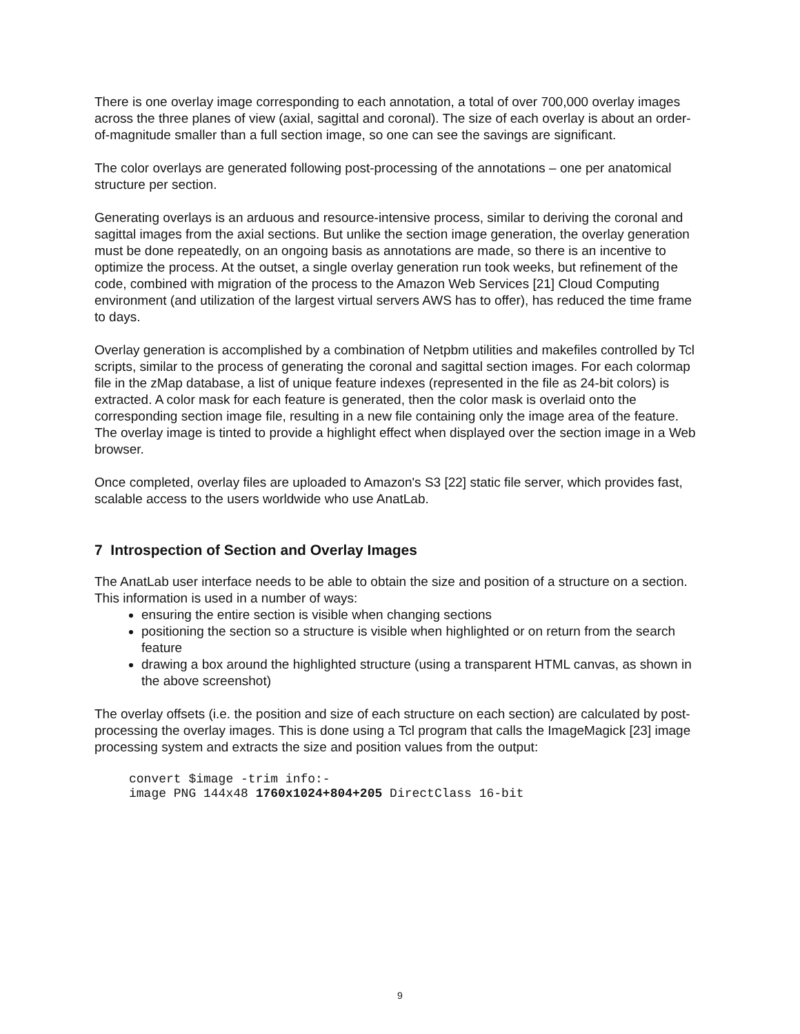There is one overlay image corresponding to each annotation, a total of over 700,000 overlay images across the three planes of view (axial, sagittal and coronal). The size of each overlay is about an order-of-magnitude smaller than a full section image, so one can see the savings are significant.
The color overlays are generated following post-processing of the annotations – one per anatomical structure per section.
Generating overlays is an arduous and resource-intensive process, similar to deriving the coronal and sagittal images from the axial sections. But unlike the section image generation, the overlay generation must be done repeatedly, on an ongoing basis as annotations are made, so there is an incentive to optimize the process. At the outset, a single overlay generation run took weeks, but refinement of the code, combined with migration of the process to the Amazon Web Services [21] Cloud Computing environment (and utilization of the largest virtual servers AWS has to offer), has reduced the time frame to days.
Overlay generation is accomplished by a combination of Netpbm utilities and makefiles controlled by Tcl scripts, similar to the process of generating the coronal and sagittal section images. For each colormap file in the zMap database, a list of unique feature indexes (represented in the file as 24-bit colors) is extracted. A color mask for each feature is generated, then the color mask is overlaid onto the corresponding section image file, resulting in a new file containing only the image area of the feature. The overlay image is tinted to provide a highlight effect when displayed over the section image in a Web browser.
Once completed, overlay files are uploaded to Amazon's S3 [22] static file server, which provides fast, scalable access to the users worldwide who use AnatLab.
7 Introspection of Section and Overlay Images
The AnatLab user interface needs to be able to obtain the size and position of a structure on a section. This information is used in a number of ways:
ensuring the entire section is visible when changing sections
positioning the section so a structure is visible when highlighted or on return from the search feature
drawing a box around the highlighted structure (using a transparent HTML canvas, as shown in the above screenshot)
The overlay offsets (i.e. the position and size of each structure on each section) are calculated by post-processing the overlay images. This is done using a Tcl program that calls the ImageMagick [23] image processing system and extracts the size and position values from the output:
convert $image -trim info:-
image PNG 144x48 1760x1024+804+205 DirectClass 16-bit
9